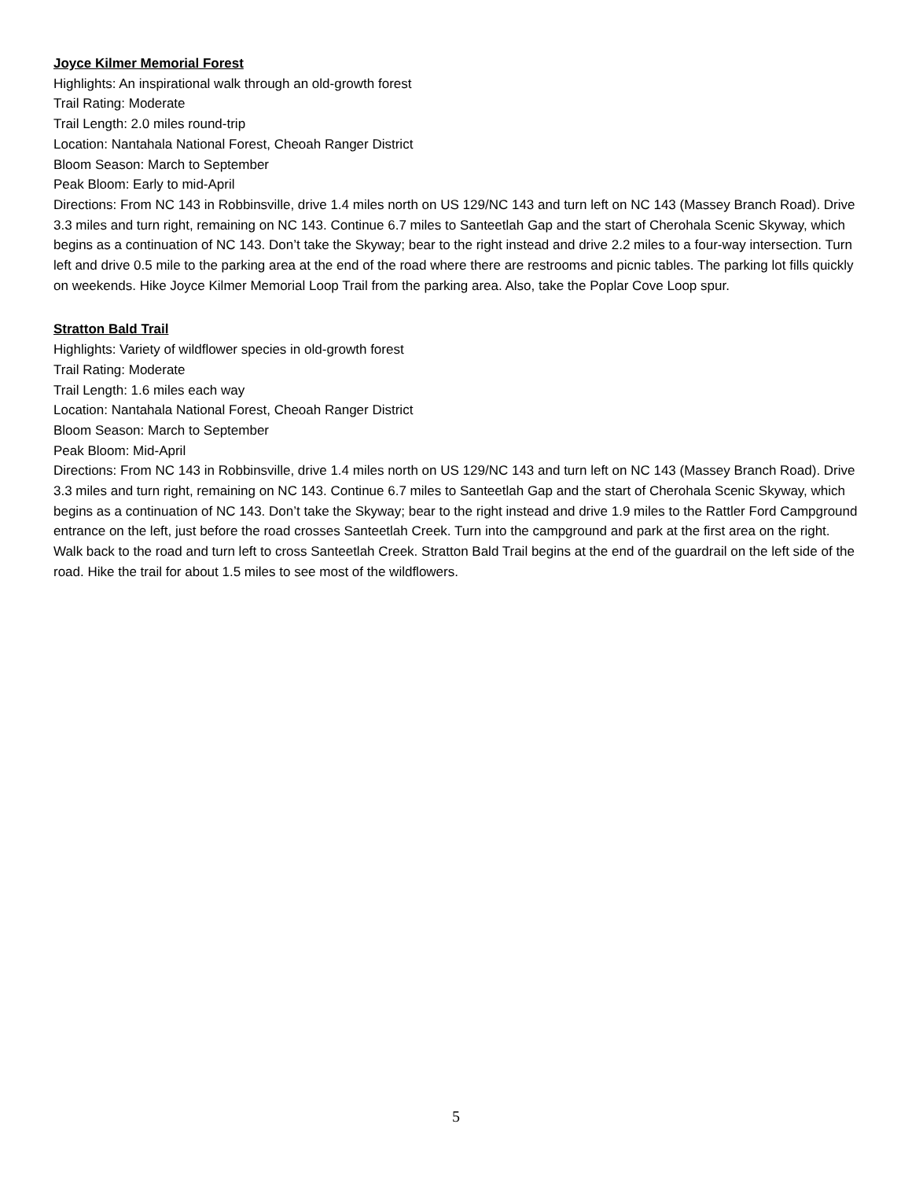Joyce Kilmer Memorial Forest
Highlights: An inspirational walk through an old-growth forest
Trail Rating: Moderate
Trail Length: 2.0 miles round-trip
Location: Nantahala National Forest, Cheoah Ranger District
Bloom Season: March to September
Peak Bloom: Early to mid-April
Directions: From NC 143 in Robbinsville, drive 1.4 miles north on US 129/NC 143 and turn left on NC 143 (Massey Branch Road). Drive 3.3 miles and turn right, remaining on NC 143. Continue 6.7 miles to Santeetlah Gap and the start of Cherohala Scenic Skyway, which begins as a continuation of NC 143. Don’t take the Skyway; bear to the right instead and drive 2.2 miles to a four-way intersection. Turn left and drive 0.5 mile to the parking area at the end of the road where there are restrooms and picnic tables. The parking lot fills quickly on weekends. Hike Joyce Kilmer Memorial Loop Trail from the parking area. Also, take the Poplar Cove Loop spur.
Stratton Bald Trail
Highlights: Variety of wildflower species in old-growth forest
Trail Rating: Moderate
Trail Length: 1.6 miles each way
Location: Nantahala National Forest, Cheoah Ranger District
Bloom Season: March to September
Peak Bloom: Mid-April
Directions: From NC 143 in Robbinsville, drive 1.4 miles north on US 129/NC 143 and turn left on NC 143 (Massey Branch Road). Drive 3.3 miles and turn right, remaining on NC 143. Continue 6.7 miles to Santeetlah Gap and the start of Cherohala Scenic Skyway, which begins as a continuation of NC 143. Don’t take the Skyway; bear to the right instead and drive 1.9 miles to the Rattler Ford Campground entrance on the left, just before the road crosses Santeetlah Creek. Turn into the campground and park at the first area on the right. Walk back to the road and turn left to cross Santeetlah Creek. Stratton Bald Trail begins at the end of the guardrail on the left side of the road. Hike the trail for about 1.5 miles to see most of the wildflowers.
5